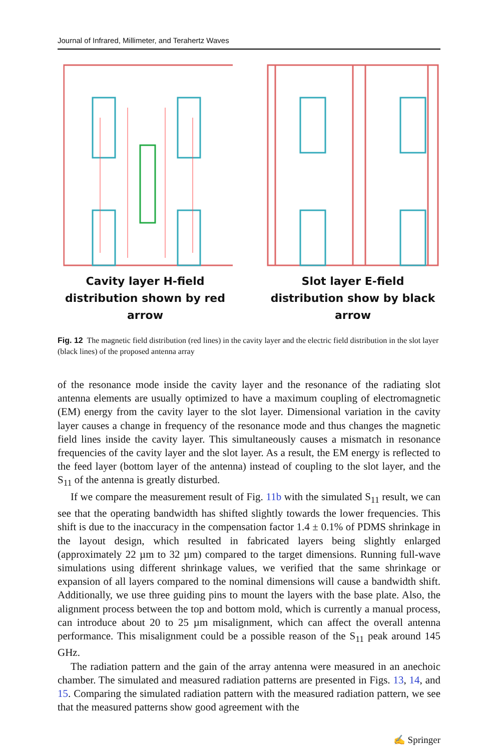Journal of Infrared, Millimeter, and Terahertz Waves
Cavity layer H-field distribution shown by red arrow
Slot layer E-field distribution show by black arrow
Fig. 12 The magnetic field distribution (red lines) in the cavity layer and the electric field distribution in the slot layer (black lines) of the proposed antenna array
of the resonance mode inside the cavity layer and the resonance of the radiating slot antenna elements are usually optimized to have a maximum coupling of electromagnetic (EM) energy from the cavity layer to the slot layer. Dimensional variation in the cavity layer causes a change in frequency of the resonance mode and thus changes the magnetic field lines inside the cavity layer. This simultaneously causes a mismatch in resonance frequencies of the cavity layer and the slot layer. As a result, the EM energy is reflected to the feed layer (bottom layer of the antenna) instead of coupling to the slot layer, and the S<sub>11</sub> of the antenna is greatly disturbed.
If we compare the measurement result of Fig. 11b with the simulated S<sub>11</sub> result, we can see that the operating bandwidth has shifted slightly towards the lower frequencies. This shift is due to the inaccuracy in the compensation factor 1.4 ± 0.1% of PDMS shrinkage in the layout design, which resulted in fabricated layers being slightly enlarged (approximately 22 µm to 32 µm) compared to the target dimensions. Running full-wave simulations using different shrinkage values, we verified that the same shrinkage or expansion of all layers compared to the nominal dimensions will cause a bandwidth shift. Additionally, we use three guiding pins to mount the layers with the base plate. Also, the alignment process between the top and bottom mold, which is currently a manual process, can introduce about 20 to 25 µm misalignment, which can affect the overall antenna performance. This misalignment could be a possible reason of the S<sub>11</sub> peak around 145 GHz.
The radiation pattern and the gain of the array antenna were measured in an anechoic chamber. The simulated and measured radiation patterns are presented in Figs. 13, 14, and 15. Comparing the simulated radiation pattern with the measured radiation pattern, we see that the measured patterns show good agreement with the
✍ Springer